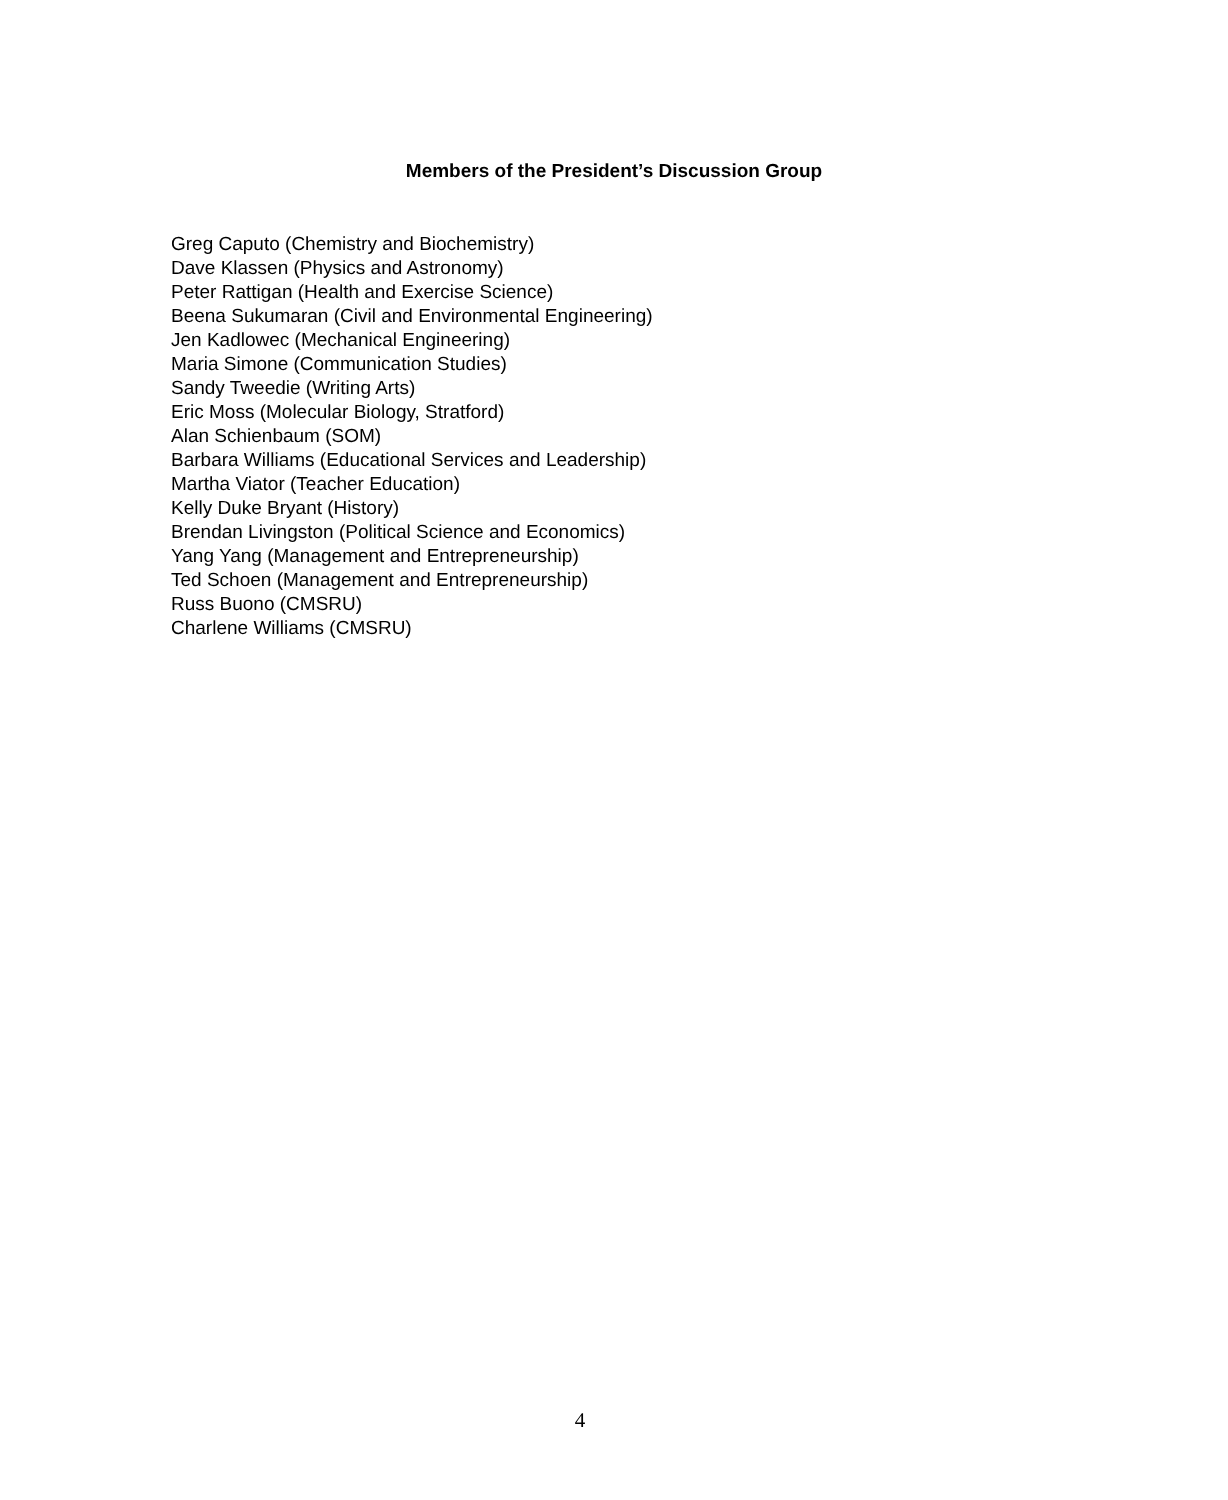Members of the President’s Discussion Group
Greg Caputo (Chemistry and Biochemistry)
Dave Klassen (Physics and Astronomy)
Peter Rattigan (Health and Exercise Science)
Beena Sukumaran (Civil and Environmental Engineering)
Jen Kadlowec (Mechanical Engineering)
Maria Simone (Communication Studies)
Sandy Tweedie (Writing Arts)
Eric Moss (Molecular Biology, Stratford)
Alan Schienbaum (SOM)
Barbara Williams (Educational Services and Leadership)
Martha Viator (Teacher Education)
Kelly Duke Bryant (History)
Brendan Livingston (Political Science and Economics)
Yang Yang (Management and Entrepreneurship)
Ted Schoen (Management and Entrepreneurship)
Russ Buono (CMSRU)
Charlene Williams (CMSRU)
4